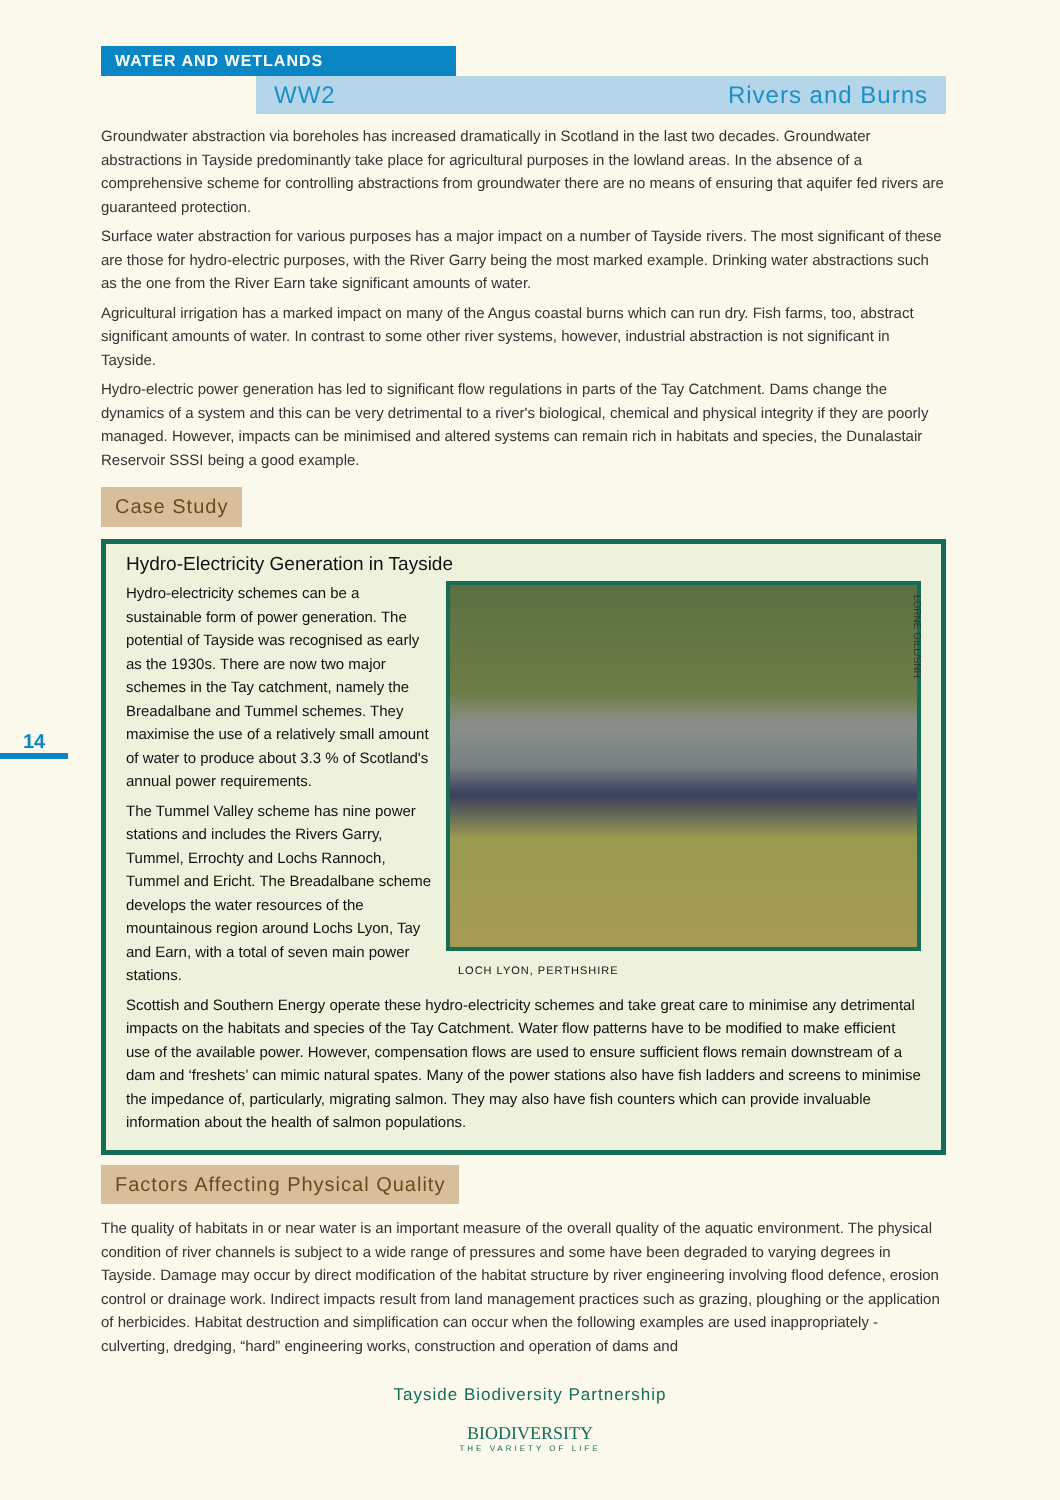WATER AND WETLANDS
WW2 Rivers and Burns
14
Groundwater abstraction via boreholes has increased dramatically in Scotland in the last two decades. Groundwater abstractions in Tayside predominantly take place for agricultural purposes in the lowland areas. In the absence of a comprehensive scheme for controlling abstractions from groundwater there are no means of ensuring that aquifer fed rivers are guaranteed protection.
Surface water abstraction for various purposes has a major impact on a number of Tayside rivers. The most significant of these are those for hydro-electric purposes, with the River Garry being the most marked example. Drinking water abstractions such as the one from the River Earn take significant amounts of water.
Agricultural irrigation has a marked impact on many of the Angus coastal burns which can run dry. Fish farms, too, abstract significant amounts of water. In contrast to some other river systems, however, industrial abstraction is not significant in Tayside.
Hydro-electric power generation has led to significant flow regulations in parts of the Tay Catchment. Dams change the dynamics of a system and this can be very detrimental to a river's biological, chemical and physical integrity if they are poorly managed. However, impacts can be minimised and altered systems can remain rich in habitats and species, the Dunalastair Reservoir SSSI being a good example.
Case Study
Hydro-Electricity Generation in Tayside
Hydro-electricity schemes can be a sustainable form of power generation. The potential of Tayside was recognised as early as the 1930s. There are now two major schemes in the Tay catchment, namely the Breadalbane and Tummel schemes. They maximise the use of a relatively small amount of water to produce about 3.3 % of Scotland's annual power requirements.
The Tummel Valley scheme has nine power stations and includes the Rivers Garry, Tummel, Errochty and Lochs Rannoch, Tummel and Ericht. The Breadalbane scheme develops the water resources of the mountainous region around Lochs Lyon, Tay and Earn, with a total of seven main power stations.
LOCH LYON, PERTHSHIRE
Scottish and Southern Energy operate these hydro-electricity schemes and take great care to minimise any detrimental impacts on the habitats and species of the Tay Catchment. Water flow patterns have to be modified to make efficient use of the available power. However, compensation flows are used to ensure sufficient flows remain downstream of a dam and ‘freshets’ can mimic natural spates. Many of the power stations also have fish ladders and screens to minimise the impedance of, particularly, migrating salmon. They may also have fish counters which can provide invaluable information about the health of salmon populations.
Factors Affecting Physical Quality
The quality of habitats in or near water is an important measure of the overall quality of the aquatic environment. The physical condition of river channels is subject to a wide range of pressures and some have been degraded to varying degrees in Tayside. Damage may occur by direct modification of the habitat structure by river engineering involving flood defence, erosion control or drainage work. Indirect impacts result from land management practices such as grazing, ploughing or the application of herbicides. Habitat destruction and simplification can occur when the following examples are used inappropriately - culverting, dredging, “hard” engineering works, construction and operation of dams and
LORNE GILL/SNH
Tayside Biodiversity Partnership
BIODIVERSITY
THE VARIETY OF LIFE